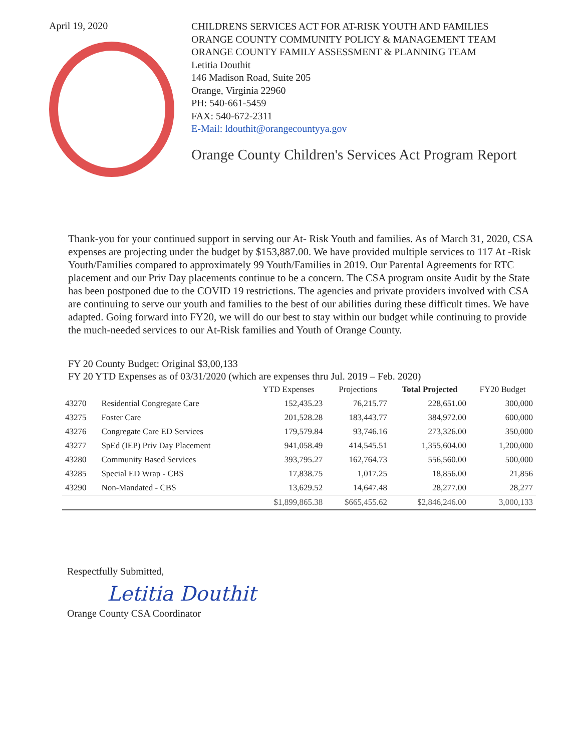April 19, 2020
CHILDRENS SERVICES ACT FOR AT-RISK YOUTH AND FAMILIES
ORANGE COUNTY COMMUNITY POLICY & MANAGEMENT TEAM
ORANGE COUNTY FAMILY ASSESSMENT & PLANNING TEAM
Letitia Douthit
146 Madison Road, Suite 205
Orange, Virginia 22960
PH: 540-661-5459
FAX: 540-672-2311
E-Mail: ldouthit@orangecountyya.gov
Orange County Children's Services Act Program Report
Thank-you for your continued support in serving our At- Risk Youth and families. As of March 31, 2020, CSA expenses are projecting under the budget by $153,887.00. We have provided multiple services to 117 At -Risk Youth/Families compared to approximately 99 Youth/Families in 2019. Our Parental Agreements for RTC placement and our Priv Day placements continue to be a concern. The CSA program onsite Audit by the State has been postponed due to the COVID 19 restrictions. The agencies and private providers involved with CSA are continuing to serve our youth and families to the best of our abilities during these difficult times. We have adapted. Going forward into FY20, we will do our best to stay within our budget while continuing to provide the much-needed services to our At-Risk families and Youth of Orange County.
FY 20 County Budget: Original $3,00,133
FY 20 YTD Expenses as of 03/31/2020 (which are expenses thru Jul. 2019 – Feb. 2020)
| | | YTD Expenses | Projections | Total Projected | FY20 Budget |
| --- | --- | --- | --- | --- | --- |
| 43270 | Residential Congregate Care | 152,435.23 | 76,215.77 | 228,651.00 | 300,000 |
| 43275 | Foster Care | 201,528.28 | 183,443.77 | 384,972.00 | 600,000 |
| 43276 | Congregate Care ED Services | 179,579.84 | 93,746.16 | 273,326.00 | 350,000 |
| 43277 | SpEd (IEP) Priv Day Placement | 941,058.49 | 414,545.51 | 1,355,604.00 | 1,200,000 |
| 43280 | Community Based Services | 393,795.27 | 162,764.73 | 556,560.00 | 500,000 |
| 43285 | Special ED Wrap - CBS | 17,838.75 | 1,017.25 | 18,856.00 | 21,856 |
| 43290 | Non-Mandated - CBS | 13,629.52 | 14,647.48 | 28,277.00 | 28,277 |
| | | $1,899,865.38 | $665,455.62 | $2,846,246.00 | 3,000,133 |
Respectfully Submitted,
Letitia Douthit
Orange County CSA Coordinator